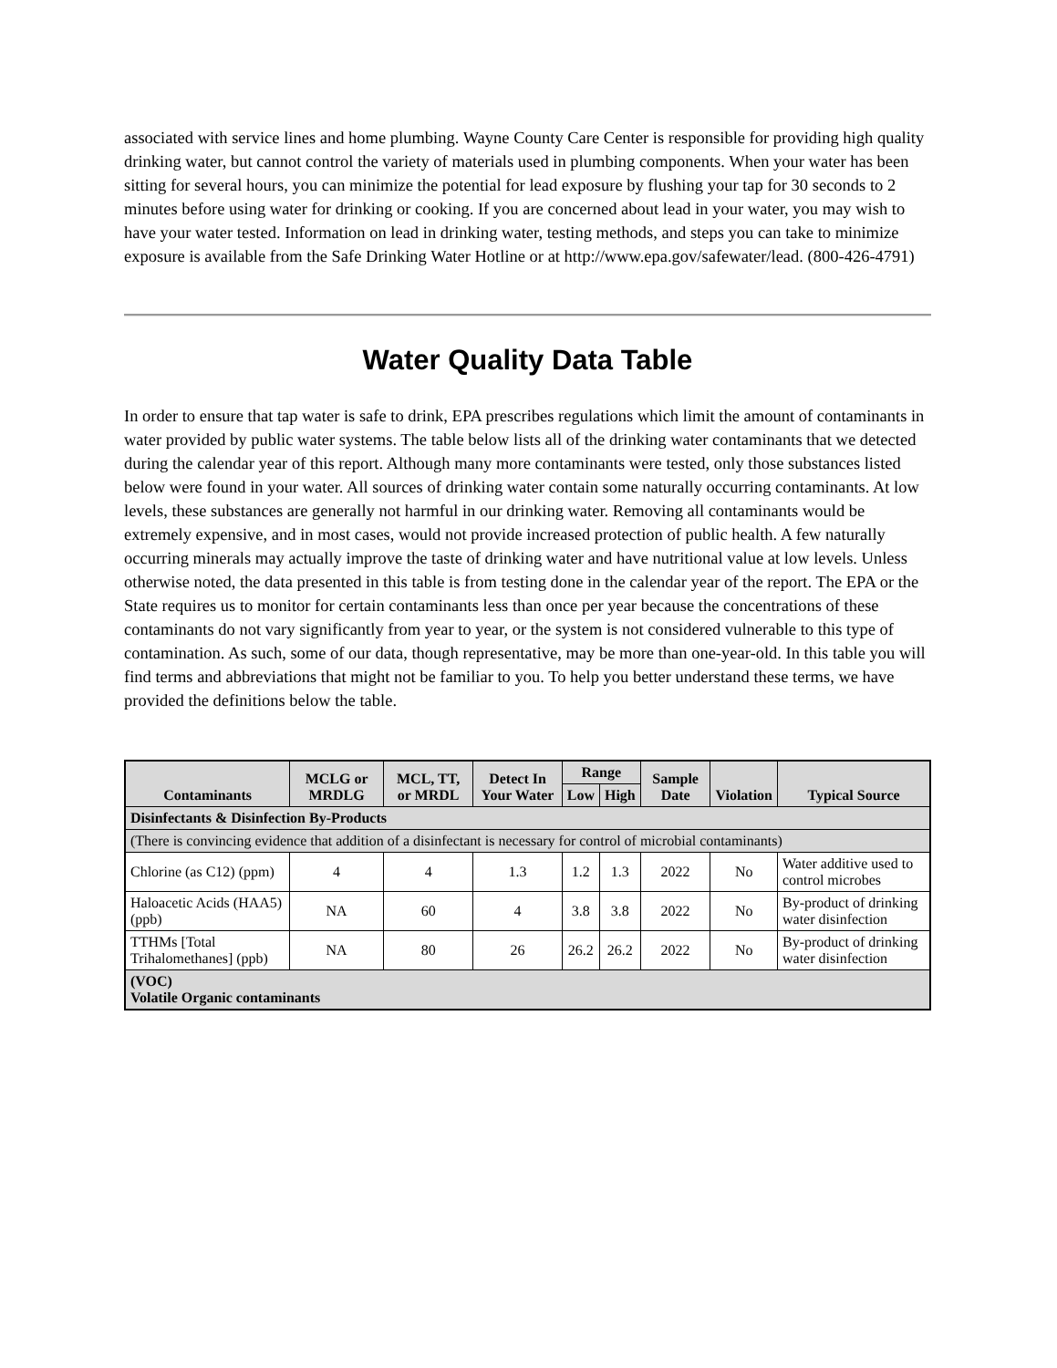associated with service lines and home plumbing. Wayne County Care Center is responsible for providing high quality drinking water, but cannot control the variety of materials used in plumbing components. When your water has been sitting for several hours, you can minimize the potential for lead exposure by flushing your tap for 30 seconds to 2 minutes before using water for drinking or cooking. If you are concerned about lead in your water, you may wish to have your water tested. Information on lead in drinking water, testing methods, and steps you can take to minimize exposure is available from the Safe Drinking Water Hotline or at http://www.epa.gov/safewater/lead. (800-426-4791)
Water Quality Data Table
In order to ensure that tap water is safe to drink, EPA prescribes regulations which limit the amount of contaminants in water provided by public water systems. The table below lists all of the drinking water contaminants that we detected during the calendar year of this report. Although many more contaminants were tested, only those substances listed below were found in your water. All sources of drinking water contain some naturally occurring contaminants. At low levels, these substances are generally not harmful in our drinking water. Removing all contaminants would be extremely expensive, and in most cases, would not provide increased protection of public health. A few naturally occurring minerals may actually improve the taste of drinking water and have nutritional value at low levels. Unless otherwise noted, the data presented in this table is from testing done in the calendar year of the report. The EPA or the State requires us to monitor for certain contaminants less than once per year because the concentrations of these contaminants do not vary significantly from year to year, or the system is not considered vulnerable to this type of contamination. As such, some of our data, though representative, may be more than one-year-old. In this table you will find terms and abbreviations that might not be familiar to you. To help you better understand these terms, we have provided the definitions below the table.
| Contaminants | MCLG or MRDLG | MCL, TT, or MRDL | Detect In Your Water | Range | | Sample Date | Violation | Typical Source |
| --- | --- | --- | --- | --- | --- | --- | --- | --- |
| | | | | Low | High | | | |
| Disinfectants & Disinfection By-Products | | | | | | | | |
| (There is convincing evidence that addition of a disinfectant is necessary for control of microbial contaminants) | | | | | | | | |
| Chlorine (as C12) (ppm) | 4 | 4 | 1.3 | 1.2 | 1.3 | 2022 | No | Water additive used to control microbes |
| Haloacetic Acids (HAA5) (ppb) | NA | 60 | 4 | 3.8 | 3.8 | 2022 | No | By-product of drinking water disinfection |
| TTHMs [Total Trihalomethanes] (ppb) | NA | 80 | 26 | 26.2 | 26.2 | 2022 | No | By-product of drinking water disinfection |
| (VOC) Volatile Organic contaminants | | | | | | | | |